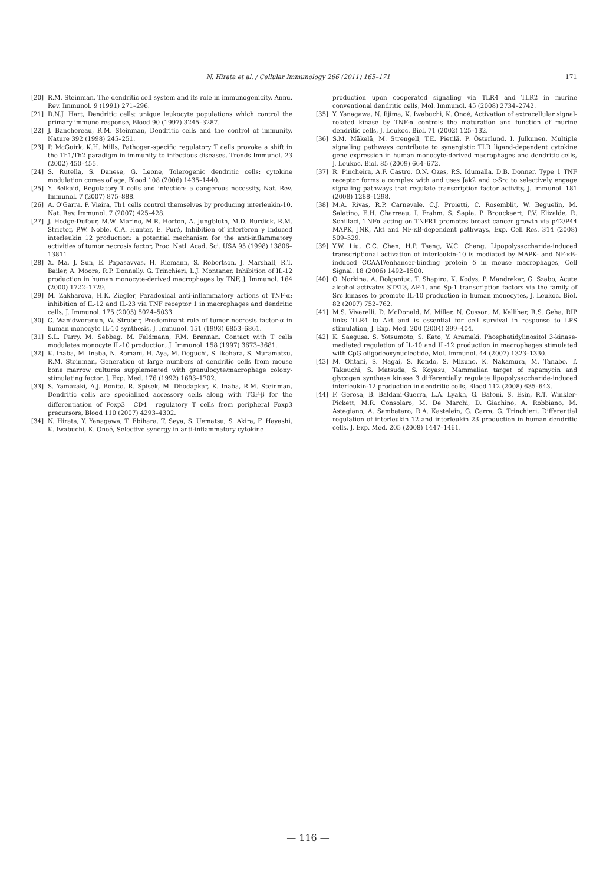N. Hirata et al. / Cellular Immunology 266 (2011) 165–171 171
[20] R.M. Steinman, The dendritic cell system and its role in immunogenicity, Annu. Rev. Immunol. 9 (1991) 271–296.
[21] D.N.J. Hart, Dendritic cells: unique leukocyte populations which control the primary immune response, Blood 90 (1997) 3245–3287.
[22] J. Banchereau, R.M. Steinman, Dendritic cells and the control of immunity, Nature 392 (1998) 245–251.
[23] P. McGuirk, K.H. Mills, Pathogen-specific regulatory T cells provoke a shift in the Th1/Th2 paradigm in immunity to infectious diseases, Trends Immunol. 23 (2002) 450–455.
[24] S. Rutella, S. Danese, G. Leone, Tolerogenic dendritic cells: cytokine modulation comes of age, Blood 108 (2006) 1435–1440.
[25] Y. Belkaid, Regulatory T cells and infection: a dangerous necessity, Nat. Rev. Immunol. 7 (2007) 875–888.
[26] A. O'Garra, P. Vieira, Th1 cells control themselves by producing interleukin-10, Nat. Rev. Immunol. 7 (2007) 425–428.
[27] J. Hodge-Dufour, M.W. Marino, M.R. Horton, A. Jungbluth, M.D. Burdick, R.M. Strieter, P.W. Noble, C.A. Hunter, E. Puré, Inhibition of interferon γ induced interleukin 12 production: a potential mechanism for the anti-inflammatory activities of tumor necrosis factor, Proc. Natl. Acad. Sci. USA 95 (1998) 13806–13811.
[28] X. Ma, J. Sun, E. Papasavvas, H. Riemann, S. Robertson, J. Marshall, R.T. Bailer, A. Moore, R.P. Donnelly, G. Trinchieri, L.J. Montaner, Inhibition of IL-12 production in human monocyte-derived macrophages by TNF, J. Immunol. 164 (2000) 1722–1729.
[29] M. Zakharova, H.K. Ziegler, Paradoxical anti-inflammatory actions of TNF-α: inhibition of IL-12 and IL-23 via TNF receptor 1 in macrophages and dendritic cells, J. Immunol. 175 (2005) 5024–5033.
[30] C. Wanidworanun, W. Strober, Predominant role of tumor necrosis factor-α in human monocyte IL-10 synthesis, J. Immunol. 151 (1993) 6853–6861.
[31] S.L. Parry, M. Sebbag, M. Feldmann, F.M. Brennan, Contact with T cells modulates monocyte IL-10 production, J. Immunol. 158 (1997) 3673–3681.
[32] K. Inaba, M. Inaba, N. Romani, H. Aya, M. Deguchi, S. Ikehara, S. Muramatsu, R.M. Steinman, Generation of large numbers of dendritic cells from mouse bone marrow cultures supplemented with granulocyte/macrophage colony-stimulating factor, J. Exp. Med. 176 (1992) 1693–1702.
[33] S. Yamazaki, A.J. Bonito, R. Spisek, M. Dhodapkar, K. Inaba, R.M. Steinman, Dendritic cells are specialized accessory cells along with TGF-β for the differentiation of Foxp3<sup>+</sup> CD4<sup>+</sup> regulatory T cells from peripheral Foxp3 precursors, Blood 110 (2007) 4293–4302.
[34] N. Hirata, Y. Yanagawa, T. Ebihara, T. Seya, S. Uematsu, S. Akira, F. Hayashi, K. Iwabuchi, K. Onoé, Selective synergy in anti-inflammatory cytokine
production upon cooperated signaling via TLR4 and TLR2 in murine conventional dendritic cells, Mol. Immunol. 45 (2008) 2734–2742.
[35] Y. Yanagawa, N. Iijima, K. Iwabuchi, K. Onoé, Activation of extracellular signal-related kinase by TNF-α controls the maturation and function of murine dendritic cells, J. Leukoc. Biol. 71 (2002) 125–132.
[36] S.M. Mäkelä, M. Strengell, T.E. Pietilä, P. Österlund, I. Julkunen, Multiple signaling pathways contribute to synergistic TLR ligand-dependent cytokine gene expression in human monocyte-derived macrophages and dendritic cells, J. Leukoc. Biol. 85 (2009) 664–672.
[37] R. Pincheira, A.F. Castro, O.N. Ozes, P.S. Idumalla, D.B. Donner, Type 1 TNF receptor forms a complex with and uses Jak2 and c-Src to selectively engage signaling pathways that regulate transcription factor activity, J. Immunol. 181 (2008) 1288–1298.
[38] M.A. Rivas, R.P. Carnevale, C.J. Proietti, C. Rosemblit, W. Beguelin, M. Salatino, E.H. Charreau, I. Frahm, S. Sapia, P. Brouckaert, P.V. Elizalde, R. Schillaci, TNFα acting on TNFR1 promotes breast cancer growth via p42/P44 MAPK, JNK, Akt and NF-κB-dependent pathways, Exp. Cell Res. 314 (2008) 509–529.
[39] Y.W. Liu, C.C. Chen, H.P. Tseng, W.C. Chang, Lipopolysaccharide-induced transcriptional activation of interleukin-10 is mediated by MAPK- and NF-κB-induced CCAAT/enhancer-binding protein δ in mouse macrophages, Cell Signal. 18 (2006) 1492–1500.
[40] O. Norkina, A. Dolganiuc, T. Shapiro, K. Kodys, P. Mandrekar, G. Szabo, Acute alcohol activates STAT3, AP-1, and Sp-1 transcription factors via the family of Src kinases to promote IL-10 production in human monocytes, J. Leukoc. Biol. 82 (2007) 752–762.
[41] M.S. Vivarelli, D. McDonald, M. Miller, N. Cusson, M. Kelliher, R.S. Geha, RIP links TLR4 to Akt and is essential for cell survival in response to LPS stimulation, J. Exp. Med. 200 (2004) 399–404.
[42] K. Saegusa, S. Yotsumoto, S. Kato, Y. Aramaki, Phosphatidylinositol 3-kinase-mediated regulation of IL-10 and IL-12 production in macrophages stimulated with CpG oligodeoxynucleotide, Mol. Immunol. 44 (2007) 1323–1330.
[43] M. Ohtani, S. Nagai, S. Kondo, S. Mizuno, K. Nakamura, M. Tanabe, T. Takeuchi, S. Matsuda, S. Koyasu, Mammalian target of rapamycin and glycogen synthase kinase 3 differentially regulate lipopolysaccharide-induced interleukin-12 production in dendritic cells, Blood 112 (2008) 635–643.
[44] F. Gerosa, B. Baldani-Guerra, L.A. Lyakh, G. Batoni, S. Esin, R.T. Winkler-Pickett, M.R. Consolaro, M. De Marchi, D. Giachino, A. Robbiano, M. Astegiano, A. Sambataro, R.A. Kastelein, G. Carra, G. Trinchieri, Differential regulation of interleukin 12 and interleukin 23 production in human dendritic cells, J. Exp. Med. 205 (2008) 1447–1461.
— 116 —